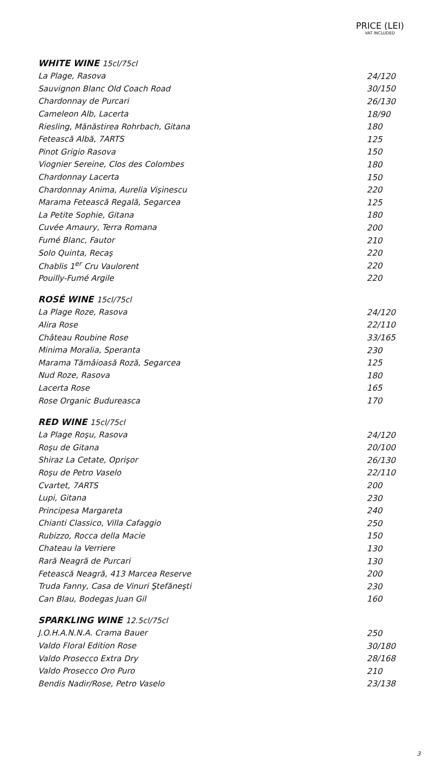PRICE (LEI)
VAT INCLUDED
| WHITE WINE 15cl/75cl | |
| --- | --- |
| La Plage, Rasova | 24/120 |
| Sauvignon Blanc Old Coach Road | 30/150 |
| Chardonnay de Purcari | 26/130 |
| Cameleon Alb, Lacerta | 18/90 |
| Riesling, Mănăstirea Rohrbach, Gitana | 180 |
| Fetească Albă, 7ARTS | 125 |
| Pinot Grigio Rasova | 150 |
| Viognier Sereine, Clos des Colombes | 180 |
| Chardonnay Lacerta | 150 |
| Chardonnay Anima, Aurelia Vişinescu | 220 |
| Marama Fetească Regală, Segarcea | 125 |
| La Petite Sophie, Gitana | 180 |
| Cuvée Amaury, Terra Romana | 200 |
| Fumé Blanc, Fautor | 210 |
| Solo Quinta, Recaş | 220 |
| Chablis 1<sup>er</sup> Cru Vaulorent | 220 |
| Pouilly-Fumé Argile | 220 |
| ROSÉ WINE 15cl/75cl | |
| La Plage Roze, Rasova | 24/120 |
| Alira Rose | 22/110 |
| Château Roubine Rose | 33/165 |
| Minima Moralia, Speranta | 230 |
| Marama Tămâioasă Roză, Segarcea | 125 |
| Nud Roze, Rasova | 180 |
| Lacerta Rose | 165 |
| Rose Organic Budureasca | 170 |
| RED WINE 15cl/75cl | |
| La Plage Roşu, Rasova | 24/120 |
| Roşu de Gitana | 20/100 |
| Shiraz La Cetate, Oprişor | 26/130 |
| Roşu de Petro Vaselo | 22/110 |
| Cvartet, 7ARTS | 200 |
| Lupi, Gitana | 230 |
| Principesa Margareta | 240 |
| Chianti Classico, Villa Cafaggio | 250 |
| Rubizzo, Rocca della Macie | 150 |
| Chateau la Verriere | 130 |
| Rară Neagră de Purcari | 130 |
| Fetească Neagră, 413 Marcea Reserve | 200 |
| Truda Fanny, Casa de Vinuri Ştefăneşti | 230 |
| Can Blau, Bodegas Juan Gil | 160 |
| SPARKLING WINE 12.5cl/75cl | |
| J.O.H.A.N.N.A. Crama Bauer | 250 |
| Valdo Floral Edition Rose | 30/180 |
| Valdo Prosecco Extra Dry | 28/168 |
| Valdo Prosecco Oro Puro | 210 |
| Bendis Nadir/Rose, Petro Vaselo | 23/138 |
3